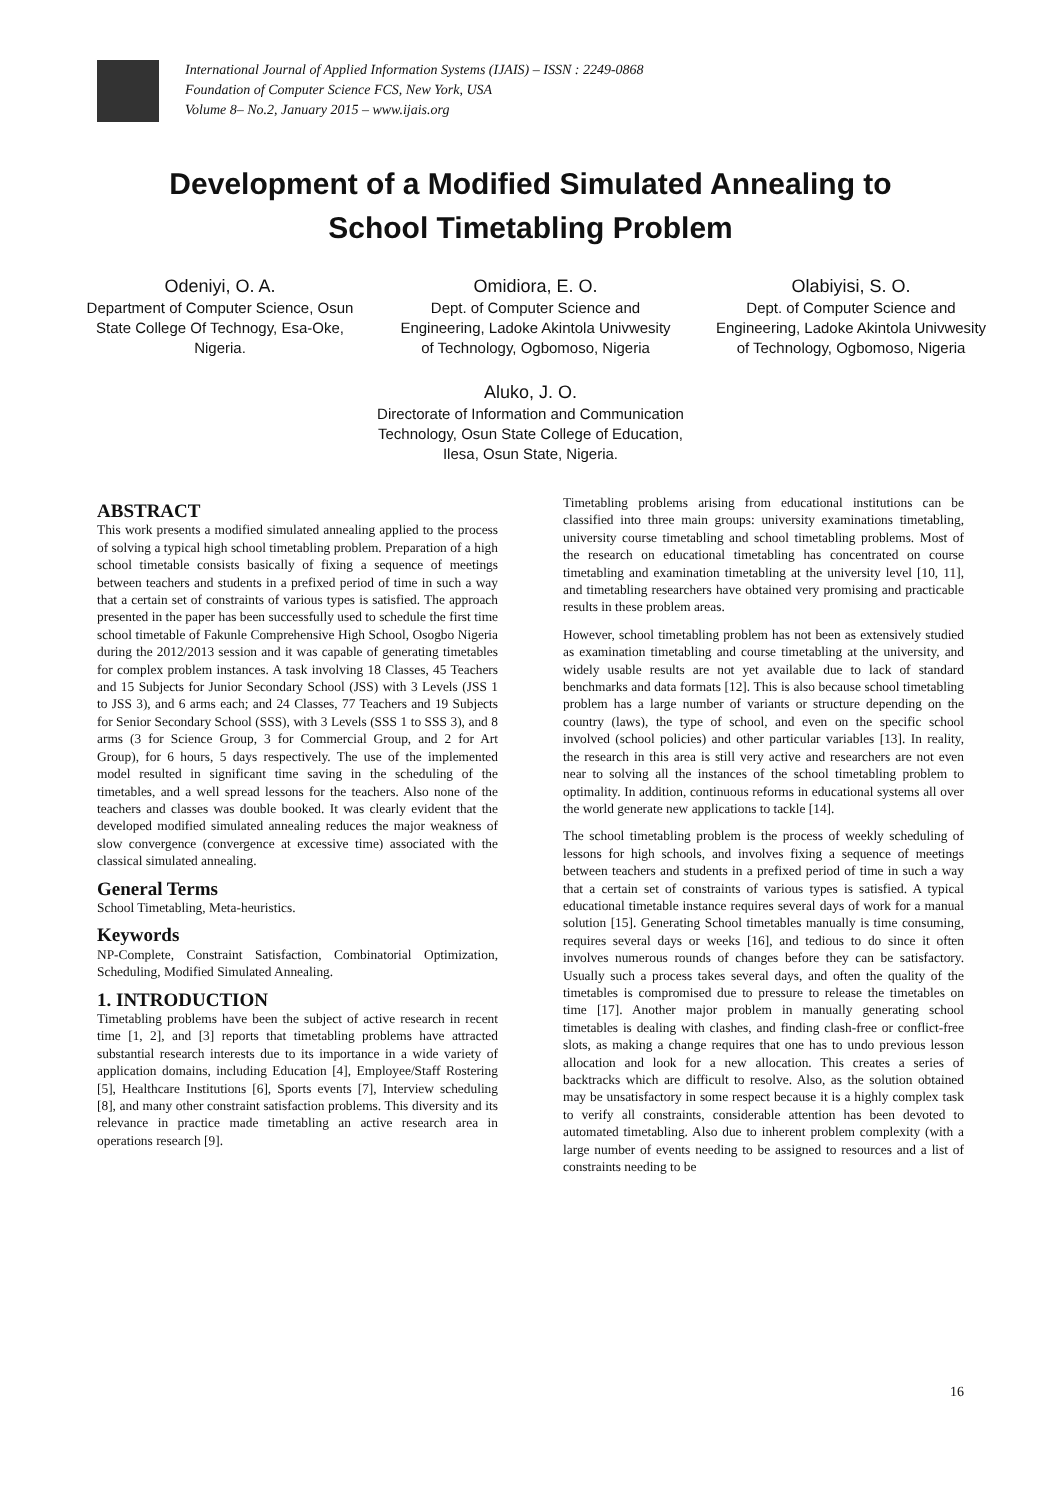International Journal of Applied Information Systems (IJAIS) – ISSN : 2249-0868
Foundation of Computer Science FCS, New York, USA
Volume 8– No.2, January 2015 – www.ijais.org
Development of a Modified Simulated Annealing to
School Timetabling Problem
Odeniyi, O. A.
Department of Computer Science, Osun State College Of Technogy, Esa-Oke, Nigeria.
Omidiora, E. O.
Dept. of Computer Science and Engineering, Ladoke Akintola Univwesity of Technology, Ogbomoso, Nigeria
Olabiyisi, S. O.
Dept. of Computer Science and Engineering, Ladoke Akintola Univwesity of Technology, Ogbomoso, Nigeria
Aluko, J. O.
Directorate of Information and Communication Technology, Osun State College of Education, Ilesa, Osun State, Nigeria.
ABSTRACT
This work presents a modified simulated annealing applied to the process of solving a typical high school timetabling problem. Preparation of a high school timetable consists basically of fixing a sequence of meetings between teachers and students in a prefixed period of time in such a way that a certain set of constraints of various types is satisfied. The approach presented in the paper has been successfully used to schedule the first time school timetable of Fakunle Comprehensive High School, Osogbo Nigeria during the 2012/2013 session and it was capable of generating timetables for complex problem instances. A task involving 18 Classes, 45 Teachers and 15 Subjects for Junior Secondary School (JSS) with 3 Levels (JSS 1 to JSS 3), and 6 arms each; and 24 Classes, 77 Teachers and 19 Subjects for Senior Secondary School (SSS), with 3 Levels (SSS 1 to SSS 3), and 8 arms (3 for Science Group, 3 for Commercial Group, and 2 for Art Group), for 6 hours, 5 days respectively. The use of the implemented model resulted in significant time saving in the scheduling of the timetables, and a well spread lessons for the teachers. Also none of the teachers and classes was double booked. It was clearly evident that the developed modified simulated annealing reduces the major weakness of slow convergence (convergence at excessive time) associated with the classical simulated annealing.
General Terms
School Timetabling, Meta-heuristics.
Keywords
NP-Complete, Constraint Satisfaction, Combinatorial Optimization, Scheduling, Modified Simulated Annealing.
1. INTRODUCTION
Timetabling problems have been the subject of active research in recent time [1, 2], and [3] reports that timetabling problems have attracted substantial research interests due to its importance in a wide variety of application domains, including Education [4], Employee/Staff Rostering [5], Healthcare Institutions [6], Sports events [7], Interview scheduling [8], and many other constraint satisfaction problems. This diversity and its relevance in practice made timetabling an active research area in operations research [9].
Timetabling problems arising from educational institutions can be classified into three main groups: university examinations timetabling, university course timetabling and school timetabling problems. Most of the research on educational timetabling has concentrated on course timetabling and examination timetabling at the university level [10, 11], and timetabling researchers have obtained very promising and practicable results in these problem areas.
However, school timetabling problem has not been as extensively studied as examination timetabling and course timetabling at the university, and widely usable results are not yet available due to lack of standard benchmarks and data formats [12]. This is also because school timetabling problem has a large number of variants or structure depending on the country (laws), the type of school, and even on the specific school involved (school policies) and other particular variables [13]. In reality, the research in this area is still very active and researchers are not even near to solving all the instances of the school timetabling problem to optimality. In addition, continuous reforms in educational systems all over the world generate new applications to tackle [14].
The school timetabling problem is the process of weekly scheduling of lessons for high schools, and involves fixing a sequence of meetings between teachers and students in a prefixed period of time in such a way that a certain set of constraints of various types is satisfied. A typical educational timetable instance requires several days of work for a manual solution [15]. Generating School timetables manually is time consuming, requires several days or weeks [16], and tedious to do since it often involves numerous rounds of changes before they can be satisfactory. Usually such a process takes several days, and often the quality of the timetables is compromised due to pressure to release the timetables on time [17]. Another major problem in manually generating school timetables is dealing with clashes, and finding clash-free or conflict-free slots, as making a change requires that one has to undo previous lesson allocation and look for a new allocation. This creates a series of backtracks which are difficult to resolve. Also, as the solution obtained may be unsatisfactory in some respect because it is a highly complex task to verify all constraints, considerable attention has been devoted to automated timetabling. Also due to inherent problem complexity (with a large number of events needing to be assigned to resources and a list of constraints needing to be
16